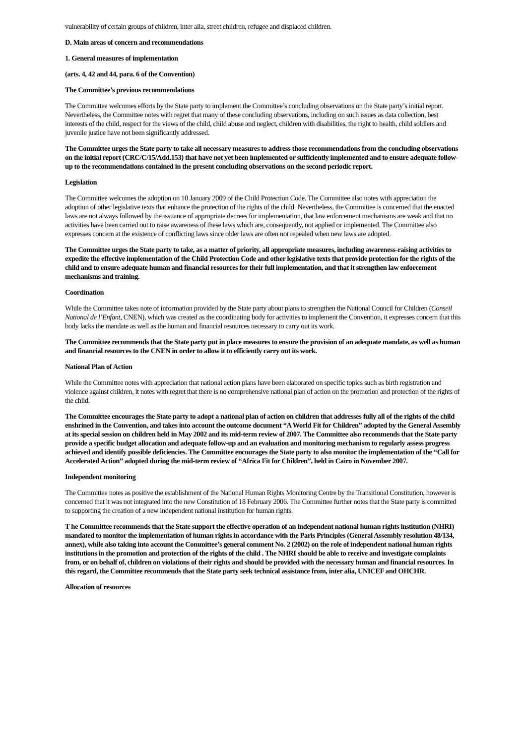vulnerability of certain groups of children, inter alia, street children, refugee and displaced children.
D. Main areas of concern and recommendations
1. General measures of implementation
(arts. 4, 42 and 44, para. 6 of the Convention)
The Committee’s previous recommendations
The Committee welcomes efforts by the State party to implement the Committee’s concluding observations on the State party’s initial report. Nevertheless, the Committee notes with regret that many of these concluding observations, including on such issues as data collection, best interests of the child, respect for the views of the child, child abuse and neglect, children with disabilities, the right to health, child soldiers and juvenile justice have not been significantly addressed.
The Committee urges the State party to take all necessary measures to address those recommendations from the concluding observations on the initial report (CRC/C/15/Add.153) that have not yet been implemented or sufficiently implemented and to ensure adequate follow-up to the recommendations contained in the present concluding observations on the second periodic report.
Legislation
The Committee welcomes the adoption on 10 January 2009 of the Child Protection Code. The Committee also notes with appreciation the adoption of other legislative texts that enhance the protection of the rights of the child. Nevertheless, the Committee is concerned that the enacted laws are not always followed by the issuance of appropriate decrees for implementation, that law enforcement mechanisms are weak and that no activities have been carried out to raise awareness of these laws which are, consequently, not applied or implemented. The Committee also expresses concern at the existence of conflicting laws since older laws are often not repealed when new laws are adopted.
The Committee urges the State party to take, as a matter of priority, all appropriate measures, including awareness-raising activities to expedite the effective implementation of the Child Protection Code and other legislative texts that provide protection for the rights of the child and to ensure adequate human and financial resources for their full implementation, and that it strengthen law enforcement mechanisms and training.
Coordination
While the Committee takes note of information provided by the State party about plans to strengthen the National Council for Children (Conseil National de l’Enfant, CNEN), which was created as the coordinating body for activities to implement the Convention, it expresses concern that this body lacks the mandate as well as the human and financial resources necessary to carry out its work.
The Committee recommends that the State party put in place measures to ensure the provision of an adequate mandate, as well as human and financial resources to the CNEN in order to allow it to efficiently carry out its work.
National Plan of Action
While the Committee notes with appreciation that national action plans have been elaborated on specific topics such as birth registration and violence against children, it notes with regret that there is no comprehensive national plan of action on the promotion and protection of the rights of the child.
The Committee encourages the State party to adopt a national plan of action on children that addresses fully all of the rights of the child enshrined in the Convention, and takes into account the outcome document “A World Fit for Children” adopted by the General Assembly at its special session on children held in May 2002 and its mid-term review of 2007. The Committee also recommends that the State party provide a specific budget allocation and adequate follow-up and an evaluation and monitoring mechanism to regularly assess progress achieved and identify possible deficiencies. The Committee encourages the State party to also monitor the implementation of the “Call for Accelerated Action” adopted during the mid-term review of “Africa Fit for Children”, held in Cairo in November 2007.
Independent monitoring
The Committee notes as positive the establishment of the National Human Rights Monitoring Centre by the Transitional Constitution, however is concerned that it was not integrated into the new Constitution of 18 February 2006. The Committee further notes that the State party is committed to supporting the creation of a new independent national institution for human rights.
T he Committee recommends that the State support the effective operation of an independent national human rights institution (NHRI) mandated to monitor the implementation of human rights in accordance with the Paris Principles (General Assembly resolution 48/134, annex), while also taking into account the Committee’s general comment No. 2 (2002) on the role of independent national human rights institutions in the promotion and protection of the rights of the child . The NHRI should be able to receive and investigate complaints from, or on behalf of, children on violations of their rights and should be provided with the necessary human and financial resources. In this regard, the Committee recommends that the State party seek technical assistance from, inter alia, UNICEF and OHCHR.
Allocation of resources